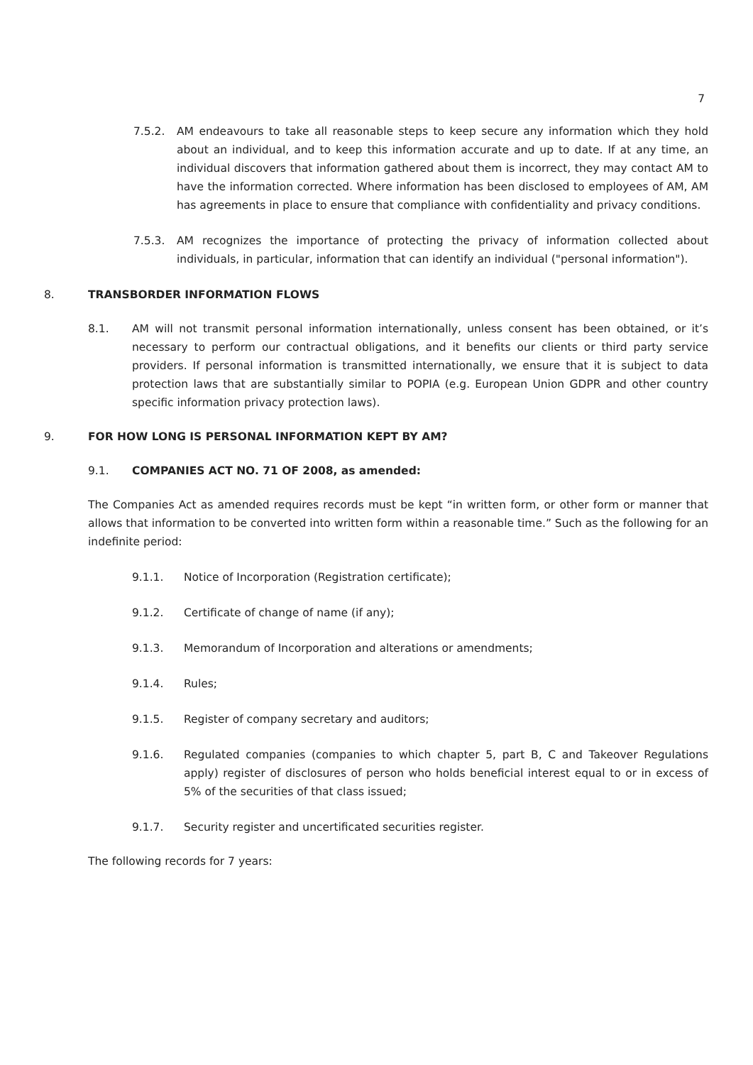7
7.5.2. AM endeavours to take all reasonable steps to keep secure any information which they hold about an individual, and to keep this information accurate and up to date. If at any time, an individual discovers that information gathered about them is incorrect, they may contact AM to have the information corrected. Where information has been disclosed to employees of AM, AM has agreements in place to ensure that compliance with confidentiality and privacy conditions.
7.5.3. AM recognizes the importance of protecting the privacy of information collected about individuals, in particular, information that can identify an individual ("personal information").
8. TRANSBORDER INFORMATION FLOWS
8.1. AM will not transmit personal information internationally, unless consent has been obtained, or it’s necessary to perform our contractual obligations, and it benefits our clients or third party service providers. If personal information is transmitted internationally, we ensure that it is subject to data protection laws that are substantially similar to POPIA (e.g. European Union GDPR and other country specific information privacy protection laws).
9. FOR HOW LONG IS PERSONAL INFORMATION KEPT BY AM?
9.1. COMPANIES ACT NO. 71 OF 2008, as amended:
The Companies Act as amended requires records must be kept “in written form, or other form or manner that allows that information to be converted into written form within a reasonable time.” Such as the following for an indefinite period:
9.1.1. Notice of Incorporation (Registration certificate);
9.1.2. Certificate of change of name (if any);
9.1.3. Memorandum of Incorporation and alterations or amendments;
9.1.4. Rules;
9.1.5. Register of company secretary and auditors;
9.1.6. Regulated companies (companies to which chapter 5, part B, C and Takeover Regulations apply) register of disclosures of person who holds beneficial interest equal to or in excess of 5% of the securities of that class issued;
9.1.7. Security register and uncertificated securities register.
The following records for 7 years: